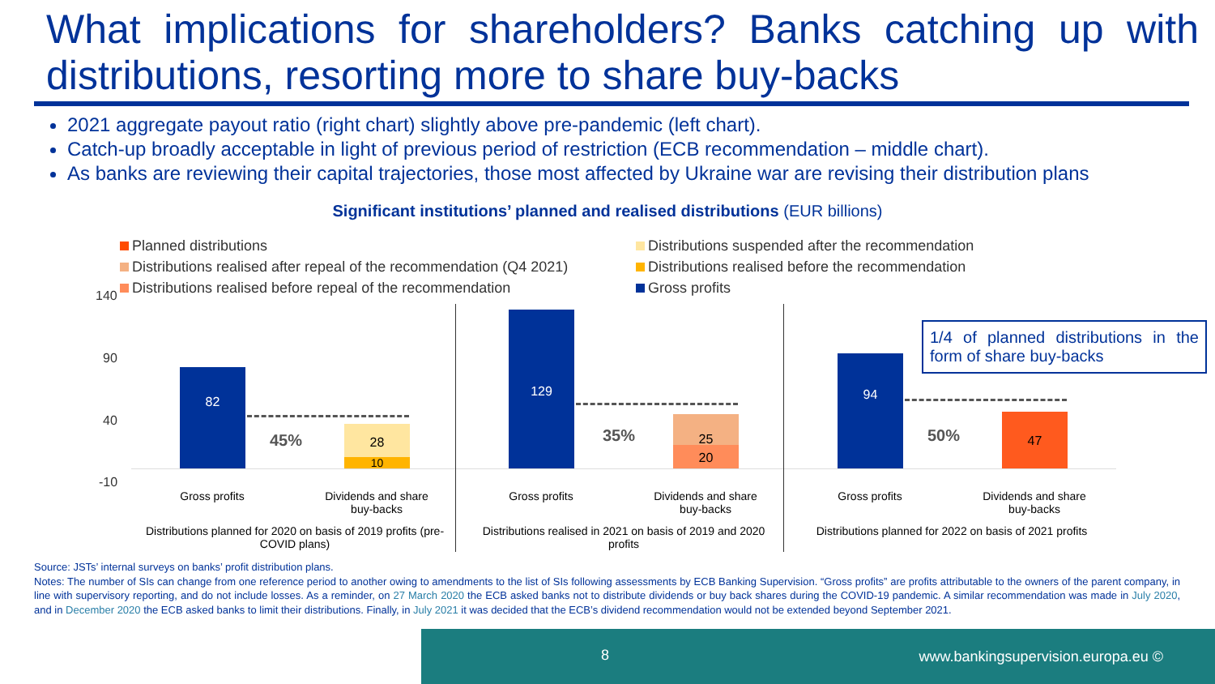What implications for shareholders? Banks catching up with distributions, resorting more to share buy-backs
2021 aggregate payout ratio (right chart) slightly above pre-pandemic (left chart).
Catch-up broadly acceptable in light of previous period of restriction (ECB recommendation – middle chart).
As banks are reviewing their capital trajectories, those most affected by Ukraine war are revising their distribution plans
Significant institutions’ planned and realised distributions (EUR billions)
Planned distributions
Distributions suspended after the recommendation
Distributions realised after repeal of the recommendation (Q4 2021)
Distributions realised before the recommendation
Distributions realised before repeal of the recommendation
Gross profits
140
90
40
-10
82
28
10
45%
129
25
20
35%
94
47
50%
1/4 of planned distributions in the form of share buy-backs
Gross profits
Dividends and share buy-backs
Gross profits
Dividends and share buy-backs
Gross profits
Dividends and share buy-backs
Distributions planned for 2020 on basis of 2019 profits (pre-COVID plans)
Distributions realised in 2021 on basis of 2019 and 2020 profits
Distributions planned for 2022 on basis of 2021 profits
Source: JSTs’ internal surveys on banks’ profit distribution plans.
Notes: The number of SIs can change from one reference period to another owing to amendments to the list of SIs following assessments by ECB Banking Supervision. “Gross profits” are profits attributable to the owners of the parent company, in line with supervisory reporting, and do not include losses. As a reminder, on 27 March 2020 the ECB asked banks not to distribute dividends or buy back shares during the COVID-19 pandemic. A similar recommendation was made in July 2020, and in December 2020 the ECB asked banks to limit their distributions. Finally, in July 2021 it was decided that the ECB’s dividend recommendation would not be extended beyond September 2021.
8 www.bankingsupervision.europa.eu ©